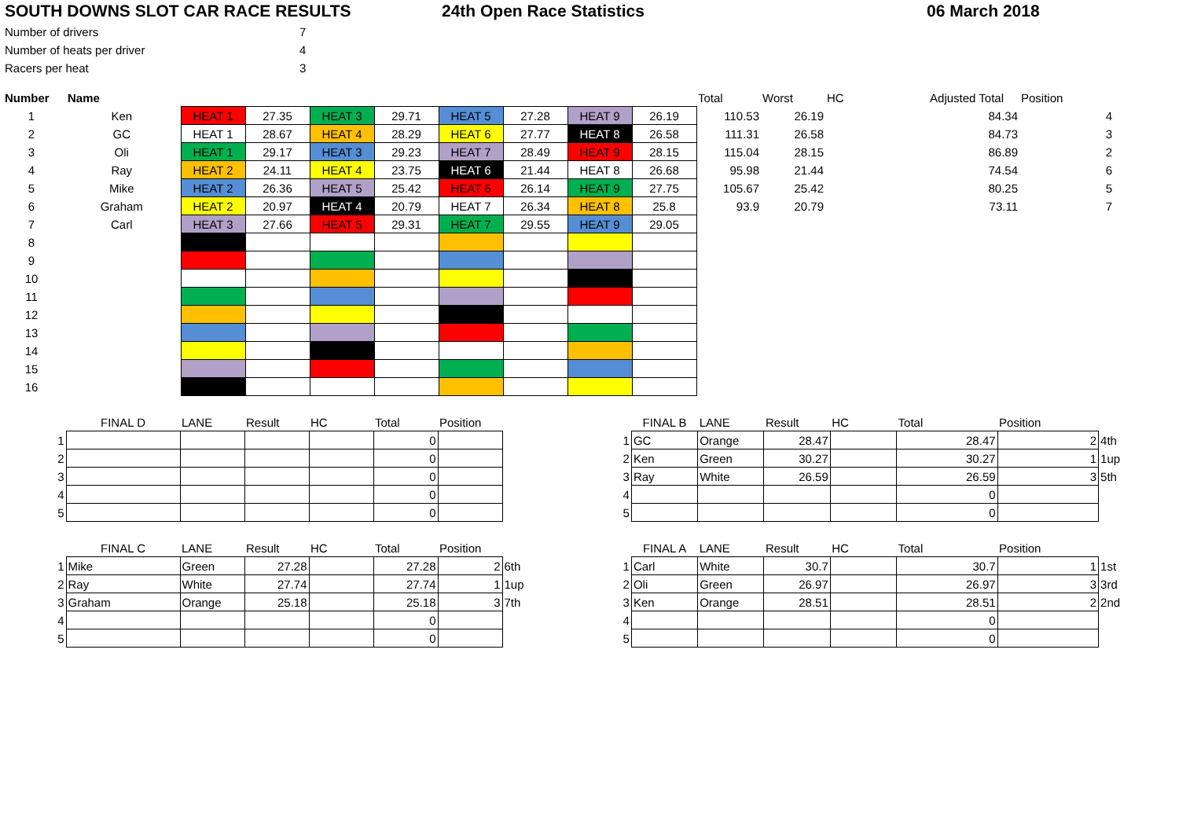SOUTH DOWNS SLOT CAR RACE RESULTS 24th Open Race Statistics 06 March 2018
Number of drivers 7
Number of heats per driver 4
Racers per heat 3
| Number | Name | | | | | | | | | Total | Worst | HC | Adjusted Total | Position |
| --- | --- | --- | --- | --- | --- | --- | --- | --- | --- | --- | --- | --- | --- | --- |
| 1 | Ken | HEAT 1 | 27.35 | HEAT 3 | 29.71 | HEAT 5 | 27.28 | HEAT 9 | 26.19 | 110.53 | 26.19 | | 84.34 | 4 |
| 2 | GC | HEAT 1 | 28.67 | HEAT 4 | 28.29 | HEAT 6 | 27.77 | HEAT 8 | 26.58 | 111.31 | 26.58 | | 84.73 | 3 |
| 3 | Oli | HEAT 1 | 29.17 | HEAT 3 | 29.23 | HEAT 7 | 28.49 | HEAT 9 | 28.15 | 115.04 | 28.15 | | 86.89 | 2 |
| 4 | Ray | HEAT 2 | 24.11 | HEAT 4 | 23.75 | HEAT 6 | 21.44 | HEAT 8 | 26.68 | 95.98 | 21.44 | | 74.54 | 6 |
| 5 | Mike | HEAT 2 | 26.36 | HEAT 5 | 25.42 | HEAT 6 | 26.14 | HEAT 9 | 27.75 | 105.67 | 25.42 | | 80.25 | 5 |
| 6 | Graham | HEAT 2 | 20.97 | HEAT 4 | 20.79 | HEAT 7 | 26.34 | HEAT 8 | 25.8 | 93.9 | 20.79 | | 73.11 | 7 |
| 7 | Carl | HEAT 3 | 27.66 | HEAT 5 | 29.31 | HEAT 7 | 29.55 | HEAT 9 | 29.05 | | | | | |
| 8 | | | | | | | | | | | | | | |
| 9 | | | | | | | | | | | | | | |
| 10 | | | | | | | | | | | | | | |
| 11 | | | | | | | | | | | | | | |
| 12 | | | | | | | | | | | | | | |
| 13 | | | | | | | | | | | | | | |
| 14 | | | | | | | | | | | | | | |
| 15 | | | | | | | | | | | | | | |
| 16 | | | | | | | | | | | | | | |
| | FINAL D | LANE | Result | HC | Total | Position | |
| 1 | | | | | 0 | | |
| 2 | | | | | 0 | | |
| 3 | | | | | 0 | | |
| 4 | | | | | 0 | | |
| 5 | | | | | 0 | | |
| | FINAL B | LANE | Result | HC | Total | Position | |
| 1 | GC | Orange | 28.47 | | 28.47 | 2 | 4th |
| 2 | Ken | Green | 30.27 | | 30.27 | 1 | 1up |
| 3 | Ray | White | 26.59 | | 26.59 | 3 | 5th |
| 4 | | | | | 0 | | |
| 5 | | | | | 0 | | |
| | FINAL C | LANE | Result | HC | Total | Position | |
| 1 | Mike | Green | 27.28 | | 27.28 | 2 | 6th |
| 2 | Ray | White | 27.74 | | 27.74 | 1 | 1up |
| 3 | Graham | Orange | 25.18 | | 25.18 | 3 | 7th |
| 4 | | | | | 0 | | |
| 5 | | | | | 0 | | |
| | FINAL A | LANE | Result | HC | Total | Position | |
| 1 | Carl | White | 30.7 | | 30.7 | 1 | 1st |
| 2 | Oli | Green | 26.97 | | 26.97 | 3 | 3rd |
| 3 | Ken | Orange | 28.51 | | 28.51 | 2 | 2nd |
| 4 | | | | | 0 | | |
| 5 | | | | | 0 | | |